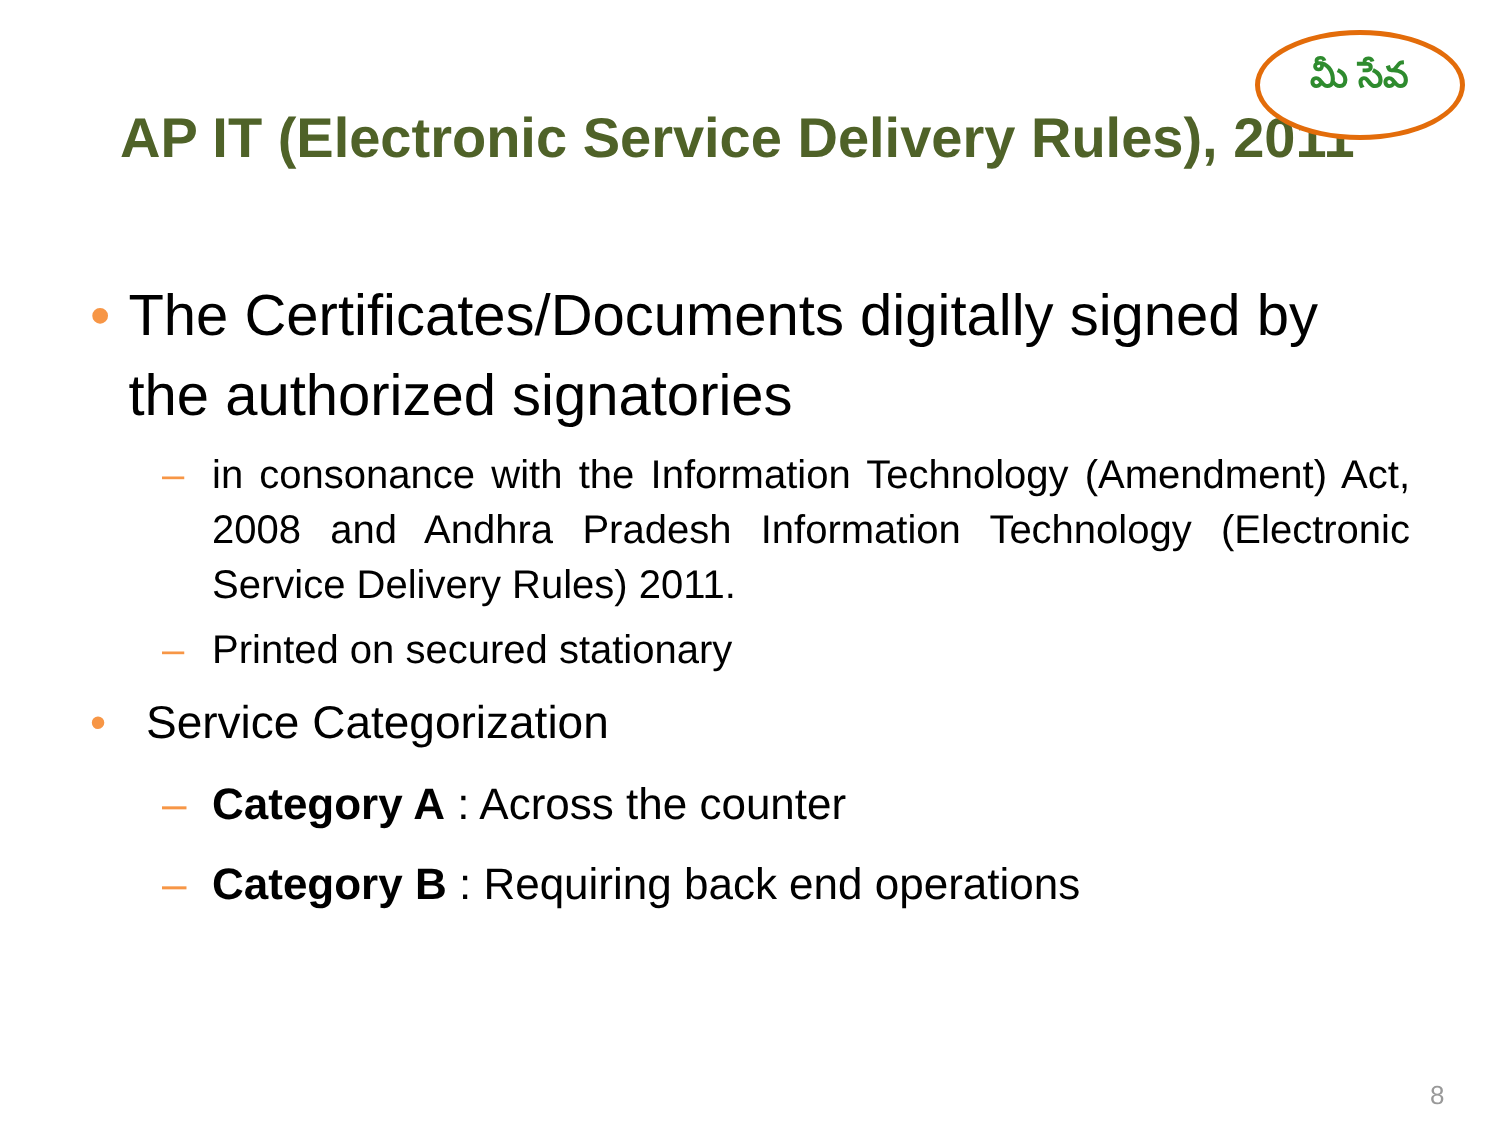AP IT (Electronic Service Delivery Rules), 2011
మీ సేవ
• The Certificates/Documents digitally signed by the authorized signatories
– in consonance with the Information Technology (Amendment) Act, 2008 and Andhra Pradesh Information Technology (Electronic Service Delivery Rules) 2011.
– Printed on secured stationary
• Service Categorization
– Category A : Across the counter
– Category B : Requiring back end operations
8